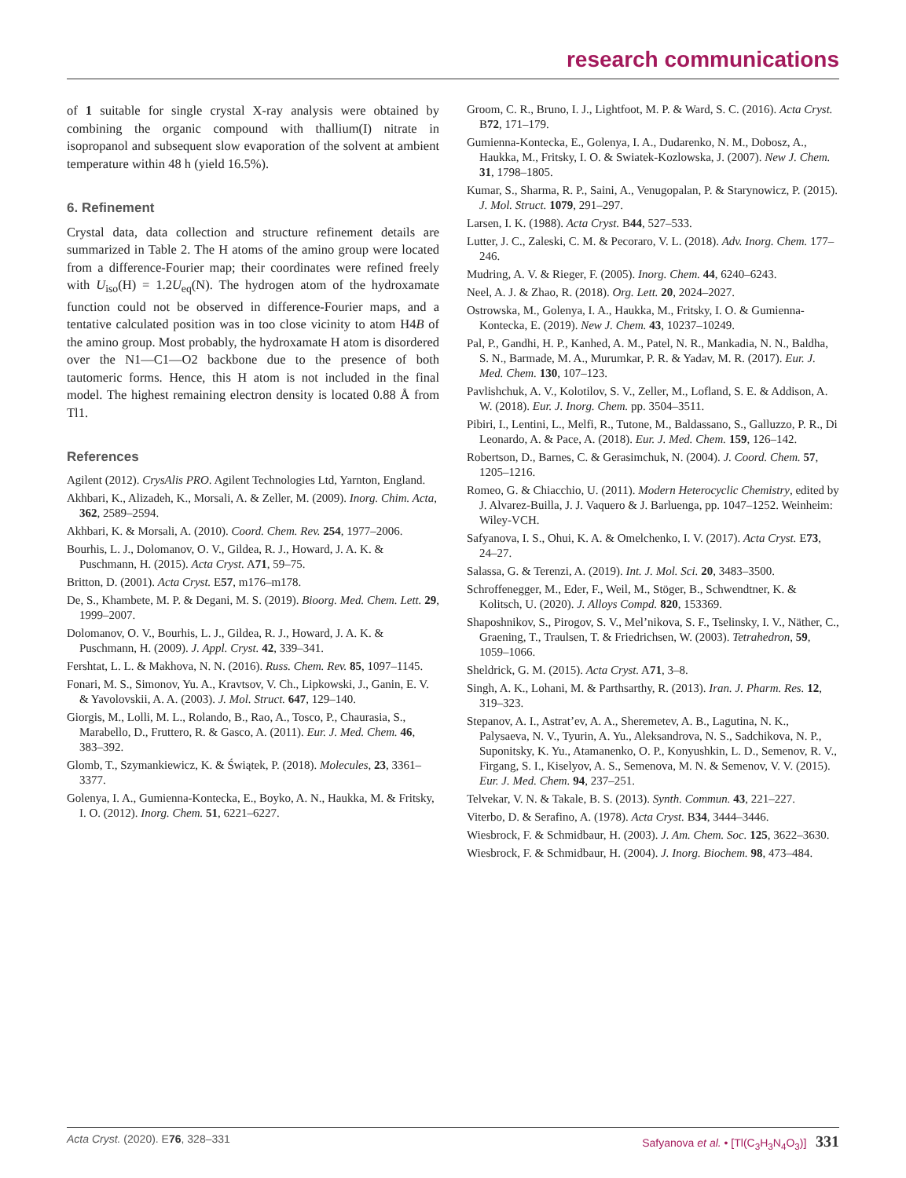research communications
of 1 suitable for single crystal X-ray analysis were obtained by combining the organic compound with thallium(I) nitrate in isopropanol and subsequent slow evaporation of the solvent at ambient temperature within 48 h (yield 16.5%).
6. Refinement
Crystal data, data collection and structure refinement details are summarized in Table 2. The H atoms of the amino group were located from a difference-Fourier map; their coordinates were refined freely with U<sub>iso</sub>(H) = 1.2U<sub>eq</sub>(N). The hydrogen atom of the hydroxamate function could not be observed in difference-Fourier maps, and a tentative calculated position was in too close vicinity to atom H4B of the amino group. Most probably, the hydroxamate H atom is disordered over the N1—C1—O2 backbone due to the presence of both tautomeric forms. Hence, this H atom is not included in the final model. The highest remaining electron density is located 0.88 Å from Tl1.
References
Agilent (2012). CrysAlis PRO. Agilent Technologies Ltd, Yarnton, England.
Akhbari, K., Alizadeh, K., Morsali, A. & Zeller, M. (2009). Inorg. Chim. Acta, 362, 2589–2594.
Akhbari, K. & Morsali, A. (2010). Coord. Chem. Rev. 254, 1977–2006.
Bourhis, L. J., Dolomanov, O. V., Gildea, R. J., Howard, J. A. K. & Puschmann, H. (2015). Acta Cryst. A71, 59–75.
Britton, D. (2001). Acta Cryst. E57, m176–m178.
De, S., Khambete, M. P. & Degani, M. S. (2019). Bioorg. Med. Chem. Lett. 29, 1999–2007.
Dolomanov, O. V., Bourhis, L. J., Gildea, R. J., Howard, J. A. K. & Puschmann, H. (2009). J. Appl. Cryst. 42, 339–341.
Fershtat, L. L. & Makhova, N. N. (2016). Russ. Chem. Rev. 85, 1097–1145.
Fonari, M. S., Simonov, Yu. A., Kravtsov, V. Ch., Lipkowski, J., Ganin, E. V. & Yavolovskii, A. A. (2003). J. Mol. Struct. 647, 129–140.
Giorgis, M., Lolli, M. L., Rolando, B., Rao, A., Tosco, P., Chaurasia, S., Marabello, D., Fruttero, R. & Gasco, A. (2011). Eur. J. Med. Chem. 46, 383–392.
Glomb, T., Szymankiewicz, K. & Świątek, P. (2018). Molecules, 23, 3361–3377.
Golenya, I. A., Gumienna-Kontecka, E., Boyko, A. N., Haukka, M. & Fritsky, I. O. (2012). Inorg. Chem. 51, 6221–6227.
Groom, C. R., Bruno, I. J., Lightfoot, M. P. & Ward, S. C. (2016). Acta Cryst. B72, 171–179.
Gumienna-Kontecka, E., Golenya, I. A., Dudarenko, N. M., Dobosz, A., Haukka, M., Fritsky, I. O. & Swiatek-Kozlowska, J. (2007). New J. Chem. 31, 1798–1805.
Kumar, S., Sharma, R. P., Saini, A., Venugopalan, P. & Starynowicz, P. (2015). J. Mol. Struct. 1079, 291–297.
Larsen, I. K. (1988). Acta Cryst. B44, 527–533.
Lutter, J. C., Zaleski, C. M. & Pecoraro, V. L. (2018). Adv. Inorg. Chem. 177–246.
Mudring, A. V. & Rieger, F. (2005). Inorg. Chem. 44, 6240–6243.
Neel, A. J. & Zhao, R. (2018). Org. Lett. 20, 2024–2027.
Ostrowska, M., Golenya, I. A., Haukka, M., Fritsky, I. O. & Gumienna-Kontecka, E. (2019). New J. Chem. 43, 10237–10249.
Pal, P., Gandhi, H. P., Kanhed, A. M., Patel, N. R., Mankadia, N. N., Baldha, S. N., Barmade, M. A., Murumkar, P. R. & Yadav, M. R. (2017). Eur. J. Med. Chem. 130, 107–123.
Pavlishchuk, A. V., Kolotilov, S. V., Zeller, M., Lofland, S. E. & Addison, A. W. (2018). Eur. J. Inorg. Chem. pp. 3504–3511.
Pibiri, I., Lentini, L., Melfi, R., Tutone, M., Baldassano, S., Galluzzo, P. R., Di Leonardo, A. & Pace, A. (2018). Eur. J. Med. Chem. 159, 126–142.
Robertson, D., Barnes, C. & Gerasimchuk, N. (2004). J. Coord. Chem. 57, 1205–1216.
Romeo, G. & Chiacchio, U. (2011). Modern Heterocyclic Chemistry, edited by J. Alvarez-Builla, J. J. Vaquero & J. Barluenga, pp. 1047–1252. Weinheim: Wiley-VCH.
Safyanova, I. S., Ohui, K. A. & Omelchenko, I. V. (2017). Acta Cryst. E73, 24–27.
Salassa, G. & Terenzi, A. (2019). Int. J. Mol. Sci. 20, 3483–3500.
Schroffenegger, M., Eder, F., Weil, M., Stöger, B., Schwendtner, K. & Kolitsch, U. (2020). J. Alloys Compd. 820, 153369.
Shaposhnikov, S., Pirogov, S. V., Mel’nikova, S. F., Tselinsky, I. V., Näther, C., Graening, T., Traulsen, T. & Friedrichsen, W. (2003). Tetrahedron, 59, 1059–1066.
Sheldrick, G. M. (2015). Acta Cryst. A71, 3–8.
Singh, A. K., Lohani, M. & Parthsarthy, R. (2013). Iran. J. Pharm. Res. 12, 319–323.
Stepanov, A. I., Astrat’ev, A. A., Sheremetev, A. B., Lagutina, N. K., Palysaeva, N. V., Tyurin, A. Yu., Aleksandrova, N. S., Sadchikova, N. P., Suponitsky, K. Yu., Atamanenko, O. P., Konyushkin, L. D., Semenov, R. V., Firgang, S. I., Kiselyov, A. S., Semenova, M. N. & Semenov, V. V. (2015). Eur. J. Med. Chem. 94, 237–251.
Telvekar, V. N. & Takale, B. S. (2013). Synth. Commun. 43, 221–227.
Viterbo, D. & Serafino, A. (1978). Acta Cryst. B34, 3444–3446.
Wiesbrock, F. & Schmidbaur, H. (2003). J. Am. Chem. Soc. 125, 3622–3630.
Wiesbrock, F. & Schmidbaur, H. (2004). J. Inorg. Biochem. 98, 473–484.
Acta Cryst. (2020). E76, 328–331 Safyanova et al. • [Tl(C<sub>3</sub>H<sub>3</sub>N<sub>4</sub>O<sub>3</sub>)] 331